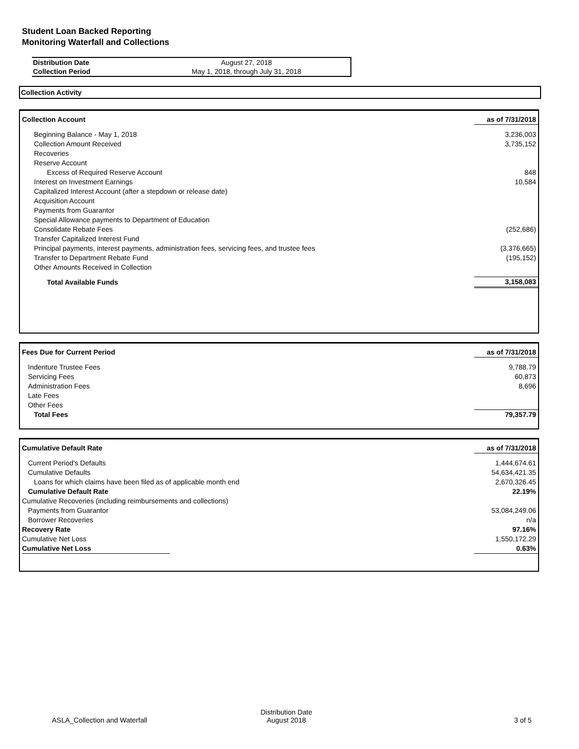Student Loan Backed Reporting
Monitoring Waterfall and Collections
| Distribution Date | August 27, 2018 |
| Collection Period | May 1, 2018, through July 31, 2018 |
Collection Activity
| Collection Account | as of 7/31/2018 |
| Beginning Balance - May 1, 2018 | 3,236,003 |
| Collection Amount Received | 3,735,152 |
| Recoveries | |
| Reserve Account | |
| Excess of Required Reserve Account | 848 |
| Interest on Investment Earnings | 10,584 |
| Capitalized Interest Account (after a stepdown or release date) | |
| Acquisition Account | |
| Payments from Guarantor | |
| Special Allowance payments to Department of Education | |
| Consolidate Rebate Fees | (252,686) |
| Transfer Capitalized Interest Fund | |
| Principal payments, interest payments, administration fees, servicing fees, and trustee fees | (3,376,665) |
| Transfer to Department Rebate Fund | (195,152) |
| Other Amounts Received in Collection | |
| Total Available Funds | 3,158,083 |
| Fees Due for Current Period | as of 7/31/2018 |
| Indenture Trustee Fees | 9,788.79 |
| Servicing Fees | 60,873 |
| Administration Fees | 8,696 |
| Late Fees | |
| Other Fees | |
| Total Fees | 79,357.79 |
| Cumulative Default Rate | as of 7/31/2018 |
| Current Period's Defaults | 1,444,674.61 |
| Cumulative Defaults | 54,634,421.35 |
| Loans for which claims have been filed as of applicable month end | 2,670,326.45 |
| Cumulative Default Rate | 22.19% |
| Cumulative Recoveries (including reimbursements and collections) | |
| Payments from Guarantor | 53,084,249.06 |
| Borrower Recoveries | n/a |
| Recovery Rate | 97.16% |
| Cumulative Net Loss | 1,550,172.29 |
| Cumulative Net Loss | 0.63% |
ASLA_Collection and Waterfall
Distribution Date
August 2018
3 of 5